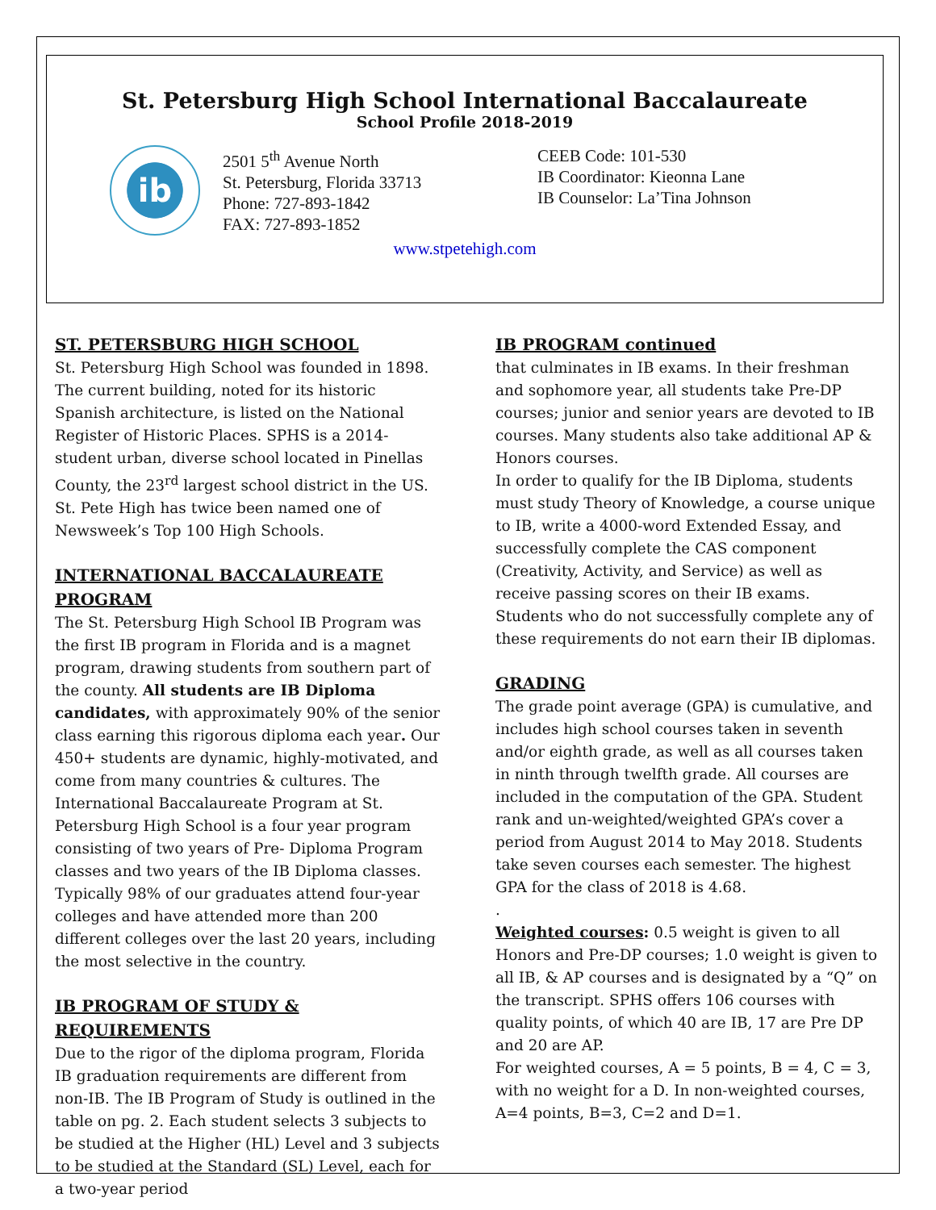St. Petersburg High School International Baccalaureate
School Profile 2018-2019
ib
2501 5<sup>th</sup> Avenue North
St. Petersburg, Florida 33713
Phone: 727-893-1842
FAX: 727-893-1852
CEEB Code: 101-530
IB Coordinator: Kieonna Lane
IB Counselor: La’Tina Johnson
www.stpetehigh.com
ST. PETERSBURG HIGH SCHOOL
St. Petersburg High School was founded in 1898. The current building, noted for its historic Spanish architecture, is listed on the National Register of Historic Places. SPHS is a 2014-student urban, diverse school located in Pinellas County, the 23<sup>rd</sup> largest school district in the US. St. Pete High has twice been named one of Newsweek’s Top 100 High Schools.
INTERNATIONAL BACCALAUREATE PROGRAM
The St. Petersburg High School IB Program was the first IB program in Florida and is a magnet program, drawing students from southern part of the county. All students are IB Diploma candidates, with approximately 90% of the senior class earning this rigorous diploma each year. Our 450+ students are dynamic, highly-motivated, and come from many countries & cultures. The International Baccalaureate Program at St. Petersburg High School is a four year program consisting of two years of Pre- Diploma Program classes and two years of the IB Diploma classes. Typically 98% of our graduates attend four-year colleges and have attended more than 200 different colleges over the last 20 years, including the most selective in the country.
IB PROGRAM OF STUDY & REQUIREMENTS
Due to the rigor of the diploma program, Florida IB graduation requirements are different from non-IB. The IB Program of Study is outlined in the table on pg. 2. Each student selects 3 subjects to be studied at the Higher (HL) Level and 3 subjects to be studied at the Standard (SL) Level, each for a two-year period
IB PROGRAM continued
that culminates in IB exams. In their freshman and sophomore year, all students take Pre-DP courses; junior and senior years are devoted to IB courses. Many students also take additional AP & Honors courses.
In order to qualify for the IB Diploma, students must study Theory of Knowledge, a course unique to IB, write a 4000-word Extended Essay, and successfully complete the CAS component (Creativity, Activity, and Service) as well as receive passing scores on their IB exams. Students who do not successfully complete any of these requirements do not earn their IB diplomas.
GRADING
The grade point average (GPA) is cumulative, and includes high school courses taken in seventh and/or eighth grade, as well as all courses taken in ninth through twelfth grade. All courses are included in the computation of the GPA. Student rank and un-weighted/weighted GPA’s cover a period from August 2014 to May 2018. Students take seven courses each semester. The highest GPA for the class of 2018 is 4.68.
.
Weighted courses: 0.5 weight is given to all Honors and Pre-DP courses; 1.0 weight is given to all IB, & AP courses and is designated by a “Q” on the transcript. SPHS offers 106 courses with quality points, of which 40 are IB, 17 are Pre DP and 20 are AP.
For weighted courses, A = 5 points, B = 4, C = 3, with no weight for a D. In non-weighted courses, A=4 points, B=3, C=2 and D=1.